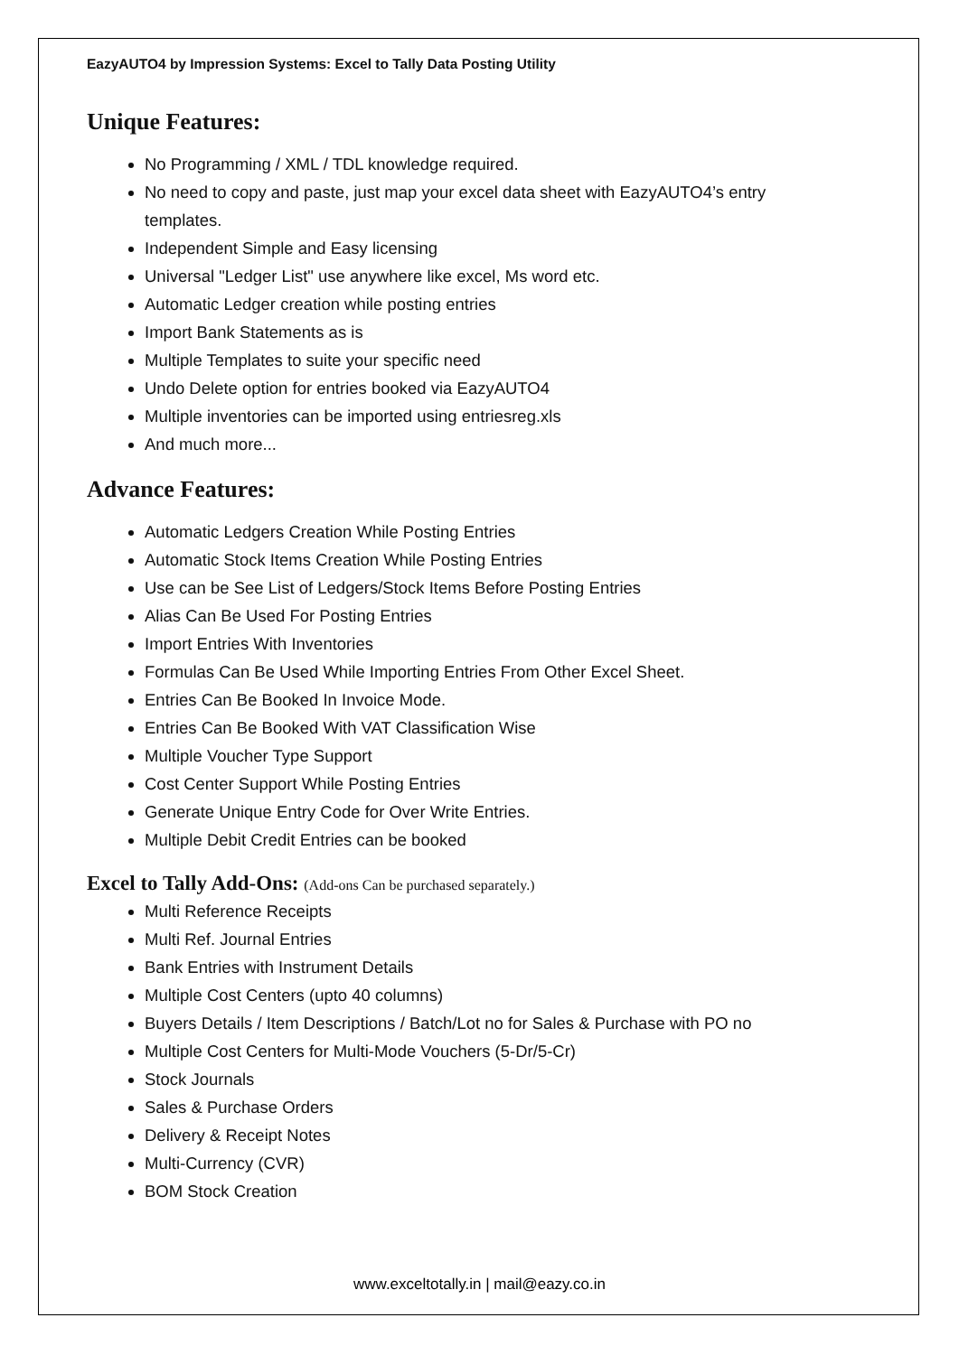EazyAUTO4 by Impression Systems: Excel to Tally Data Posting Utility
Unique Features:
No Programming / XML / TDL knowledge required.
No need to copy and paste, just map your excel data sheet with EazyAUTO4’s entry templates.
Independent Simple and Easy licensing
Universal "Ledger List" use anywhere like excel, Ms word etc.
Automatic Ledger creation while posting entries
Import Bank Statements as is
Multiple Templates to suite your specific need
Undo Delete option for entries booked via EazyAUTO4
Multiple inventories can be imported using entriesreg.xls
And much more...
Advance Features:
Automatic Ledgers Creation While Posting Entries
Automatic Stock Items Creation While Posting Entries
Use can be See List of Ledgers/Stock Items Before Posting Entries
Alias Can Be Used For Posting Entries
Import Entries With Inventories
Formulas Can Be Used While Importing Entries From Other Excel Sheet.
Entries Can Be Booked In Invoice Mode.
Entries Can Be Booked With VAT Classification Wise
Multiple Voucher Type Support
Cost Center Support While Posting Entries
Generate Unique Entry Code for Over Write Entries.
Multiple Debit Credit Entries can be booked
Excel to Tally Add-Ons: (Add-ons Can be purchased separately.)
Multi Reference Receipts
Multi Ref. Journal Entries
Bank Entries with Instrument Details
Multiple Cost Centers (upto 40 columns)
Buyers Details / Item Descriptions / Batch/Lot no for Sales & Purchase with PO no
Multiple Cost Centers for Multi-Mode Vouchers (5-Dr/5-Cr)
Stock Journals
Sales & Purchase Orders
Delivery & Receipt Notes
Multi-Currency (CVR)
BOM Stock Creation
www.exceltotally.in | mail@eazy.co.in